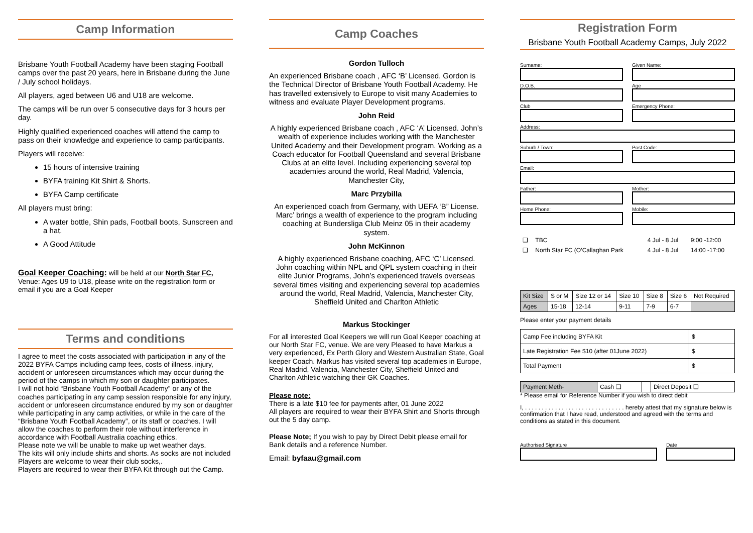Camp Information
Brisbane Youth Football Academy have been staging Football camps over the past 20 years, here in Brisbane during the June / July school holidays.
All players, aged between U6 and U18 are welcome.
The camps will be run over 5 consecutive days for 3 hours per day.
Highly qualified experienced coaches will attend the camp to pass on their knowledge and experience to camp participants.
Players will receive:
15 hours of intensive training
BYFA training Kit Shirt & Shorts.
BYFA Camp certificate
All players must bring:
A water bottle, Shin pads, Football boots, Sunscreen and a hat.
A Good Attitude
Goal Keeper Coaching: will be held at our North Star FC, Venue: Ages U9 to U18, please write on the registration form or email if you are a Goal Keeper
Terms and conditions
I agree to meet the costs associated with participation in any of the 2022 BYFA Camps including camp fees, costs of illness, injury, accident or unforeseen circumstances which may occur during the period of the camps in which my son or daughter participates.
I will not hold “Brisbane Youth Football Academy” or any of the coaches participating in any camp session responsible for any injury, accident or unforeseen circumstance endured by my son or daughter while participating in any camp activities, or while in the care of the “Brisbane Youth Football Academy”, or its staff or coaches. I will allow the coaches to perform their role without interference in accordance with Football Australia coaching ethics.
Please note we will be unable to make up wet weather days.
The kits will only include shirts and shorts. As socks are not included Players are welcome to wear their club socks,.
Players are required to wear their BYFA Kit through out the Camp.
Camp Coaches
Gordon Tulloch
An experienced Brisbane coach , AFC ‘B’ Licensed. Gordon is the Technical Director of Brisbane Youth Football Academy. He has travelled extensively to Europe to visit many Academies to witness and evaluate Player Development programs.
John Reid
A highly experienced Brisbane coach , AFC ‘A’ Licensed. John’s wealth of experience includes working with the Manchester United Academy and their Development program. Working as a Coach educator for Football Queensland and several Brisbane Clubs at an elite level. Including experiencing several top academies around the world, Real Madrid, Valencia, Manchester City,
Marc Przybilla
An experienced coach from Germany, with UEFA ‘B” License. Marc’ brings a wealth of experience to the program including coaching at Bundersliga Club Meinz 05 in their academy system.
John McKinnon
A highly experienced Brisbane coaching, AFC ‘C’ Licensed. John coaching within NPL and QPL system coaching in their elite Junior Programs, John’s experienced travels overseas several times visiting and experiencing several top academies around the world, Real Madrid, Valencia, Manchester City, Sheffield United and Charlton Athletic
Markus Stockinger
For all interested Goal Keepers we will run Goal Keeper coaching at our North Star FC, venue. We are very Pleased to have Markus a very experienced, Ex Perth Glory and Western Australian State, Goal keeper Coach. Markus has visited several top academies in Europe, Real Madrid, Valencia, Manchester City, Sheffield United and Charlton Athletic watching their GK Coaches.
Please note:
There is a late $10 fee for payments after, 01 June 2022
All players are required to wear their BYFA Shirt and Shorts through out the 5 day camp.
Please Note; If you wish to pay by Direct Debit please email for Bank details and a reference Number.
Email: byfaau@gmail.com
Registration Form
Brisbane Youth Football Academy Camps, July 2022
Surname: Given Name:
D.O.B. Age
Club Emergency Phone:
Address:
Suburb / Town: Post Code:
Email:
Father: Mother:
Home Phone: Mobile:
| ❑ | TBC | 4 Jul - 8 Jul | 9:00 -12:00 |
| ❑ | North Star FC (O’Callaghan Park | 4 Jul - 8 Jul | 14:00 -17:00 |
| Kit Size | S or M | Size 12 or 14 | Size 10 | Size 8 | Size 6 | Not Required |
| Ages | 15-18 | 12-14 | 9-11 | 7-9 | 6-7 | |
Please enter your payment details
| Camp Fee including BYFA Kit | $ |
| Late Registration Fee $10 (after 01June 2022) | $ |
| Total Payment | $ |
| Payment Meth- | Cash ❑ | | Direct Deposit ❑ |
* Please email for Reference Number if you wish to direct debit
I, . . . . . . . . . . . . . . . . . . . . . . . . . . . . . . hereby attest that my signature below is confirmation that I have read, understood and agreed with the terms and conditions as stated in this document.
Authorised Signature Date